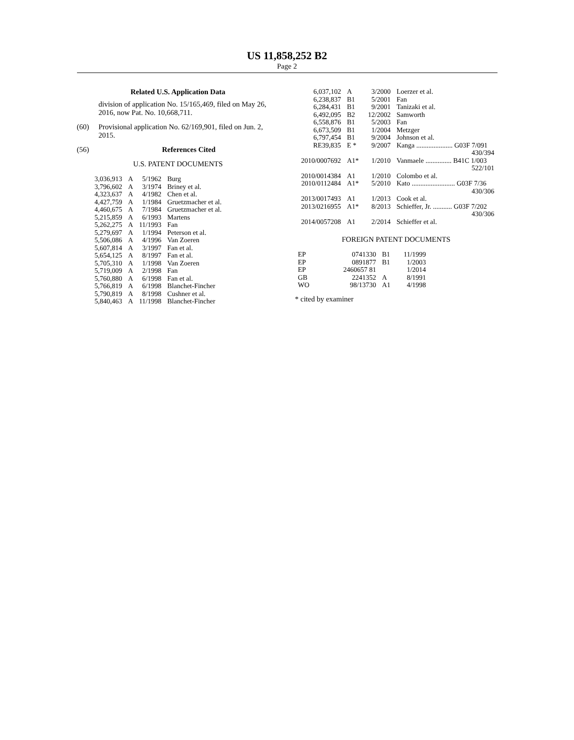US 11,858,252 B2
Page 2
Related U.S. Application Data
division of application No. 15/165,469, filed on May 26, 2016, now Pat. No. 10,668,711.
(60) Provisional application No. 62/169,901, filed on Jun. 2, 2015.
(56) References Cited
U.S. PATENT DOCUMENTS
| 3,036,913 | A | 5/1962 | Burg |
| 3,796,602 | A | 3/1974 | Briney et al. |
| 4,323,637 | A | 4/1982 | Chen et al. |
| 4,427,759 | A | 1/1984 | Gruetzmacher et al. |
| 4,460,675 | A | 7/1984 | Gruetzmacher et al. |
| 5,215,859 | A | 6/1993 | Martens |
| 5,262,275 | A | 11/1993 | Fan |
| 5,279,697 | A | 1/1994 | Peterson et al. |
| 5,506,086 | A | 4/1996 | Van Zoeren |
| 5,607,814 | A | 3/1997 | Fan et al. |
| 5,654,125 | A | 8/1997 | Fan et al. |
| 5,705,310 | A | 1/1998 | Van Zoeren |
| 5,719,009 | A | 2/1998 | Fan |
| 5,760,880 | A | 6/1998 | Fan et al. |
| 5,766,819 | A | 6/1998 | Blanchet-Fincher |
| 5,790,819 | A | 8/1998 | Cushner et al. |
| 5,840,463 | A | 11/1998 | Blanchet-Fincher |
| 6,037,102 | A | 3/2000 | Loerzer et al. |
| 6,238,837 | B1 | 5/2001 | Fan |
| 6,284,431 | B1 | 9/2001 | Tanizaki et al. |
| 6,492,095 | B2 | 12/2002 | Samworth |
| 6,558,876 | B1 | 5/2003 | Fan |
| 6,673,509 | B1 | 1/2004 | Metzger |
| 6,797,454 | B1 | 9/2004 | Johnson et al. |
| RE39,835 | E * | 9/2007 | Kanga ..................... G03F 7/091 430/394 |
| 2010/0007692 | A1* | 1/2010 | Vanmaele ............... B41C 1/003 522/101 |
| 2010/0014384 | A1 | 1/2010 | Colombo et al. |
| 2010/0112484 | A1* | 5/2010 | Kato ......................... G03F 7/36 430/306 |
| 2013/0017493 | A1 | 1/2013 | Cook et al. |
| 2013/0216955 | A1* | 8/2013 | Schieffer, Jr. ........... G03F 7/202 430/306 |
| 2014/0057208 | A1 | 2/2014 | Schieffer et al. |
FOREIGN PATENT DOCUMENTS
| EP | 0741330 | B1 | 11/1999 |
| EP | 0891877 | B1 | 1/2003 |
| EP | 2460657 81 | | 1/2014 |
| GB | 2241352 | A | 8/1991 |
| WO | 98/13730 | A1 | 4/1998 |
* cited by examiner